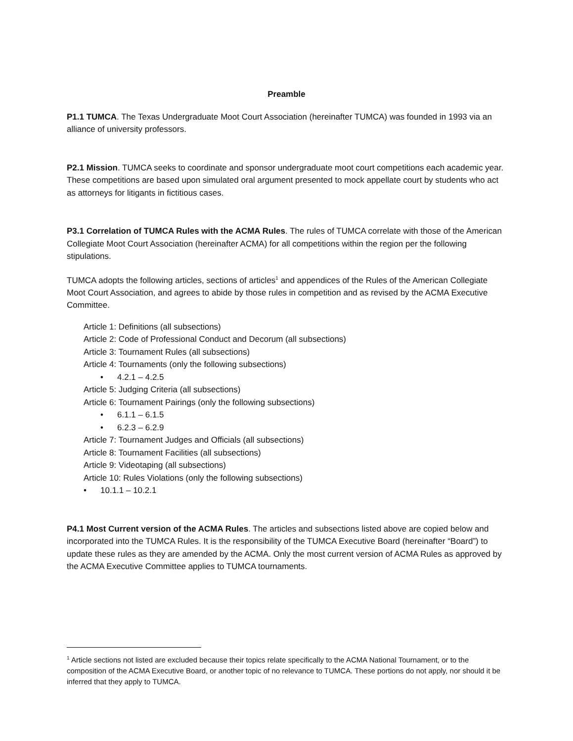Preamble
P1.1 TUMCA. The Texas Undergraduate Moot Court Association (hereinafter TUMCA) was founded in 1993 via an alliance of university professors.
P2.1 Mission. TUMCA seeks to coordinate and sponsor undergraduate moot court competitions each academic year. These competitions are based upon simulated oral argument presented to mock appellate court by students who act as attorneys for litigants in fictitious cases.
P3.1 Correlation of TUMCA Rules with the ACMA Rules. The rules of TUMCA correlate with those of the American Collegiate Moot Court Association (hereinafter ACMA) for all competitions within the region per the following stipulations.
TUMCA adopts the following articles, sections of articles<sup>1</sup> and appendices of the Rules of the American Collegiate Moot Court Association, and agrees to abide by those rules in competition and as revised by the ACMA Executive Committee.
Article 1: Definitions (all subsections)
Article 2: Code of Professional Conduct and Decorum (all subsections)
Article 3: Tournament Rules (all subsections)
Article 4: Tournaments (only the following subsections)
• 4.2.1 – 4.2.5
Article 5: Judging Criteria (all subsections)
Article 6: Tournament Pairings (only the following subsections)
• 6.1.1 – 6.1.5
• 6.2.3 – 6.2.9
Article 7: Tournament Judges and Officials (all subsections)
Article 8: Tournament Facilities (all subsections)
Article 9: Videotaping (all subsections)
Article 10: Rules Violations (only the following subsections)
• 10.1.1 – 10.2.1
P4.1 Most Current version of the ACMA Rules. The articles and subsections listed above are copied below and incorporated into the TUMCA Rules. It is the responsibility of the TUMCA Executive Board (hereinafter “Board”) to update these rules as they are amended by the ACMA. Only the most current version of ACMA Rules as approved by the ACMA Executive Committee applies to TUMCA tournaments.
<sup>1</sup> Article sections not listed are excluded because their topics relate specifically to the ACMA National Tournament, or to the composition of the ACMA Executive Board, or another topic of no relevance to TUMCA. These portions do not apply, nor should it be inferred that they apply to TUMCA.